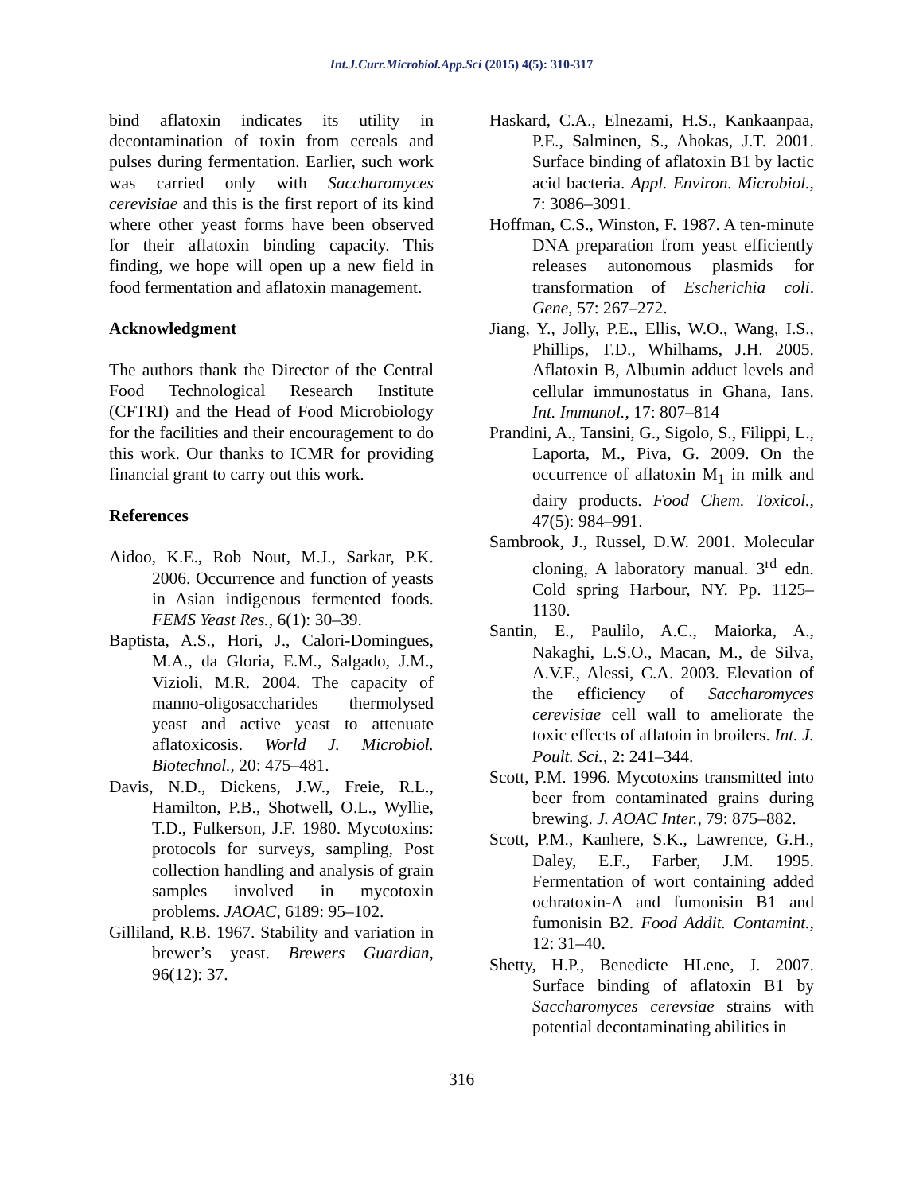Int.J.Curr.Microbiol.App.Sci (2015) 4(5): 310-317
bind aflatoxin indicates its utility in decontamination of toxin from cereals and pulses during fermentation. Earlier, such work was carried only with Saccharomyces cerevisiae and this is the first report of its kind where other yeast forms have been observed for their aflatoxin binding capacity. This finding, we hope will open up a new field in food fermentation and aflatoxin management.
Acknowledgment
The authors thank the Director of the Central Food Technological Research Institute (CFTRI) and the Head of Food Microbiology for the facilities and their encouragement to do this work. Our thanks to ICMR for providing financial grant to carry out this work.
References
Aidoo, K.E., Rob Nout, M.J., Sarkar, P.K. 2006. Occurrence and function of yeasts in Asian indigenous fermented foods. FEMS Yeast Res., 6(1): 30–39.
Baptista, A.S., Hori, J., Calori-Domingues, M.A., da Gloria, E.M., Salgado, J.M., Vizioli, M.R. 2004. The capacity of manno-oligosaccharides thermolysed yeast and active yeast to attenuate aflatoxicosis. World J. Microbiol. Biotechnol., 20: 475–481.
Davis, N.D., Dickens, J.W., Freie, R.L., Hamilton, P.B., Shotwell, O.L., Wyllie, T.D., Fulkerson, J.F. 1980. Mycotoxins: protocols for surveys, sampling, Post collection handling and analysis of grain samples involved in mycotoxin problems. JAOAC, 6189: 95–102.
Gilliland, R.B. 1967. Stability and variation in brewer’s yeast. Brewers Guardian, 96(12): 37.
Haskard, C.A., Elnezami, H.S., Kankaanpaa, P.E., Salminen, S., Ahokas, J.T. 2001. Surface binding of aflatoxin B1 by lactic acid bacteria. Appl. Environ. Microbiol., 7: 3086–3091.
Hoffman, C.S., Winston, F. 1987. A ten-minute DNA preparation from yeast efficiently releases autonomous plasmids for transformation of Escherichia coli. Gene, 57: 267–272.
Jiang, Y., Jolly, P.E., Ellis, W.O., Wang, I.S., Phillips, T.D., Whilhams, J.H. 2005. Aflatoxin B, Albumin adduct levels and cellular immunostatus in Ghana, Ians. Int. Immunol., 17: 807–814
Prandini, A., Tansini, G., Sigolo, S., Filippi, L., Laporta, M., Piva, G. 2009. On the occurrence of aflatoxin M<sub>1</sub> in milk and dairy products. Food Chem. Toxicol., 47(5): 984–991.
Sambrook, J., Russel, D.W. 2001. Molecular cloning, A laboratory manual. 3<sup>rd</sup> edn. Cold spring Harbour, NY. Pp. 1125–1130.
Santin, E., Paulilo, A.C., Maiorka, A., Nakaghi, L.S.O., Macan, M., de Silva, A.V.F., Alessi, C.A. 2003. Elevation of the efficiency of Saccharomyces cerevisiae cell wall to ameliorate the toxic effects of aflatoin in broilers. Int. J. Poult. Sci., 2: 241–344.
Scott, P.M. 1996. Mycotoxins transmitted into beer from contaminated grains during brewing. J. AOAC Inter., 79: 875–882.
Scott, P.M., Kanhere, S.K., Lawrence, G.H., Daley, E.F., Farber, J.M. 1995. Fermentation of wort containing added ochratoxin-A and fumonisin B1 and fumonisin B2. Food Addit. Contamint., 12: 31–40.
Shetty, H.P., Benedicte HLene, J. 2007. Surface binding of aflatoxin B1 by Saccharomyces cerevsiae strains with potential decontaminating abilities in
316